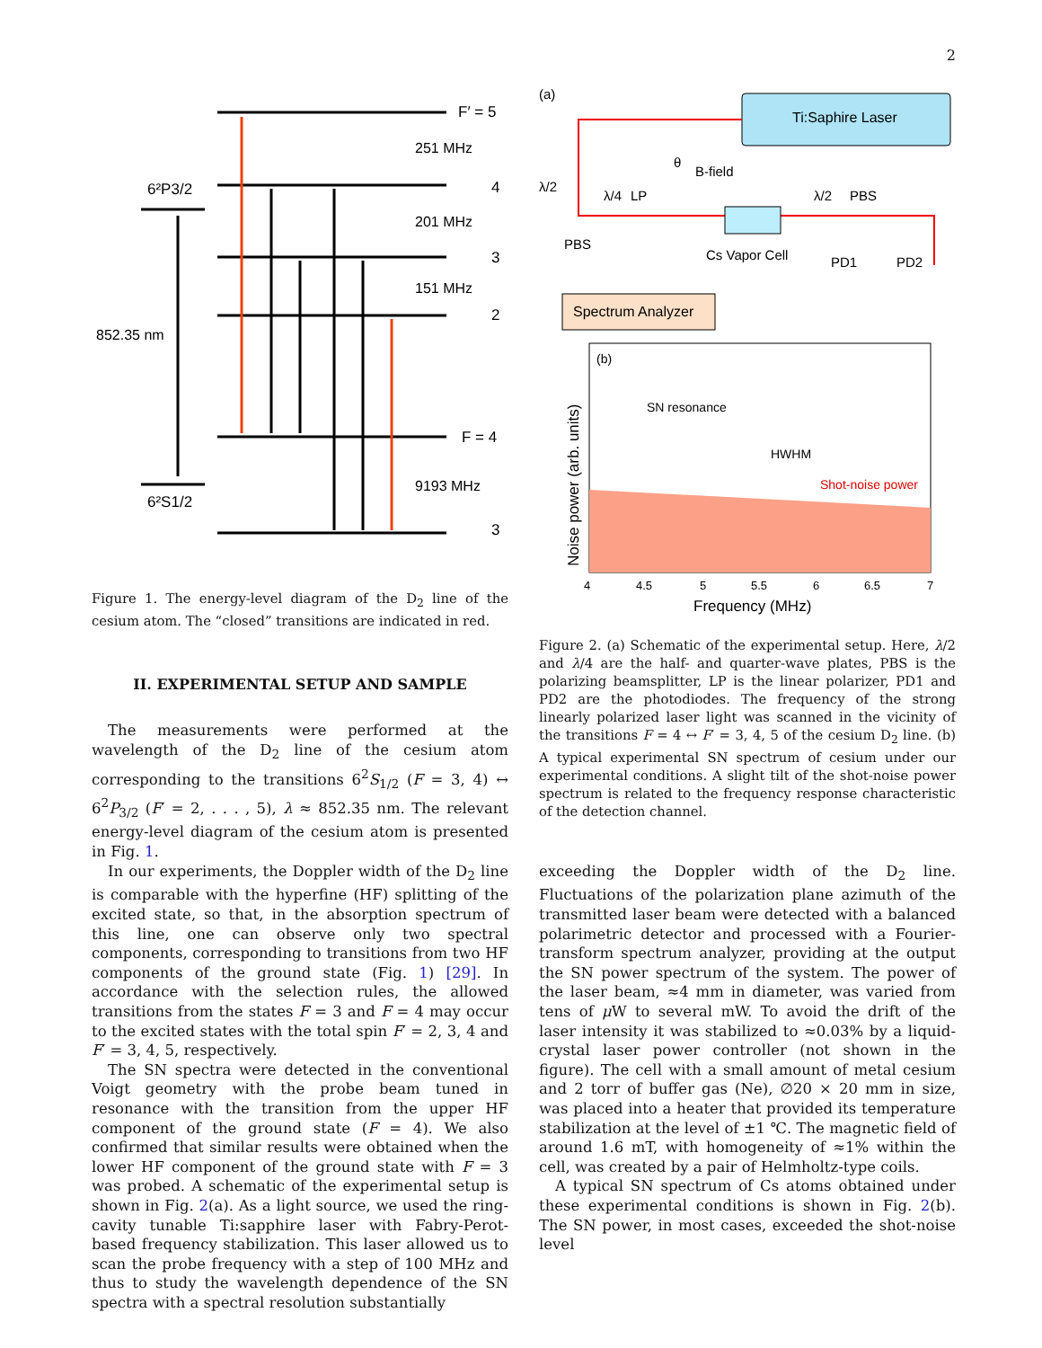2
F′ = 5
4
3
2
251 MHz
201 MHz
151 MHz
6²P3/2
852.35 nm
F = 4
9193 MHz
3
6²S1/2
Figure 1. The energy-level diagram of the D<sub>2</sub> line of the cesium atom. The “closed” transitions are indicated in red.
II. EXPERIMENTAL SETUP AND SAMPLE
The measurements were performed at the wavelength of the D<sub>2</sub> line of the cesium atom corresponding to the transitions 6<sup>2</sup>S<sub>1/2</sub> (F = 3, 4) ↔ 6<sup>2</sup>P<sub>3/2</sub> (F′ = 2, . . . , 5), λ ≈ 852.35 nm. The relevant energy-level diagram of the cesium atom is presented in Fig. 1.
In our experiments, the Doppler width of the D<sub>2</sub> line is comparable with the hyperfine (HF) splitting of the excited state, so that, in the absorption spectrum of this line, one can observe only two spectral components, corresponding to transitions from two HF components of the ground state (Fig. 1) [29]. In accordance with the selection rules, the allowed transitions from the states F = 3 and F = 4 may occur to the excited states with the total spin F′ = 2, 3, 4 and F′ = 3, 4, 5, respectively.
The SN spectra were detected in the conventional Voigt geometry with the probe beam tuned in resonance with the transition from the upper HF component of the ground state (F = 4). We also confirmed that similar results were obtained when the lower HF component of the ground state with F = 3 was probed. A schematic of the experimental setup is shown in Fig. 2(a). As a light source, we used the ring-cavity tunable Ti:sapphire laser with Fabry-Perot-based frequency stabilization. This laser allowed us to scan the probe frequency with a step of 100 MHz and thus to study the wavelength dependence of the SN spectra with a spectral resolution substantially
(a)
Ti:Saphire Laser
λ/2
λ/4
LP
B-field
θ
Cs Vapor Cell
λ/2
PBS
PBS
PD1
PD2
Spectrum Analyzer
(b)
SN resonance
HWHM
Shot-noise power
4
4.5
5
5.5
6
6.5
7
Frequency (MHz)
Noise power (arb. units)
Figure 2. (a) Schematic of the experimental setup. Here, λ/2 and λ/4 are the half- and quarter-wave plates, PBS is the polarizing beamsplitter, LP is the linear polarizer, PD1 and PD2 are the photodiodes. The frequency of the strong linearly polarized laser light was scanned in the vicinity of the transitions F = 4 ↔ F′ = 3, 4, 5 of the cesium D<sub>2</sub> line. (b) A typical experimental SN spectrum of cesium under our experimental conditions. A slight tilt of the shot-noise power spectrum is related to the frequency response characteristic of the detection channel.
exceeding the Doppler width of the D<sub>2</sub> line. Fluctuations of the polarization plane azimuth of the transmitted laser beam were detected with a balanced polarimetric detector and processed with a Fourier-transform spectrum analyzer, providing at the output the SN power spectrum of the system. The power of the laser beam, ≈4 mm in diameter, was varied from tens of μ W to several mW. To avoid the drift of the laser intensity it was stabilized to ≈0.03% by a liquid-crystal laser power controller (not shown in the figure). The cell with a small amount of metal cesium and 2 torr of buffer gas (Ne), ∅20 × 20 mm in size, was placed into a heater that provided its temperature stabilization at the level of ±1 ℃. The magnetic field of around 1.6 mT, with homogeneity of ≈1% within the cell, was created by a pair of Helmholtz-type coils.
A typical SN spectrum of Cs atoms obtained under these experimental conditions is shown in Fig. 2(b). The SN power, in most cases, exceeded the shot-noise level